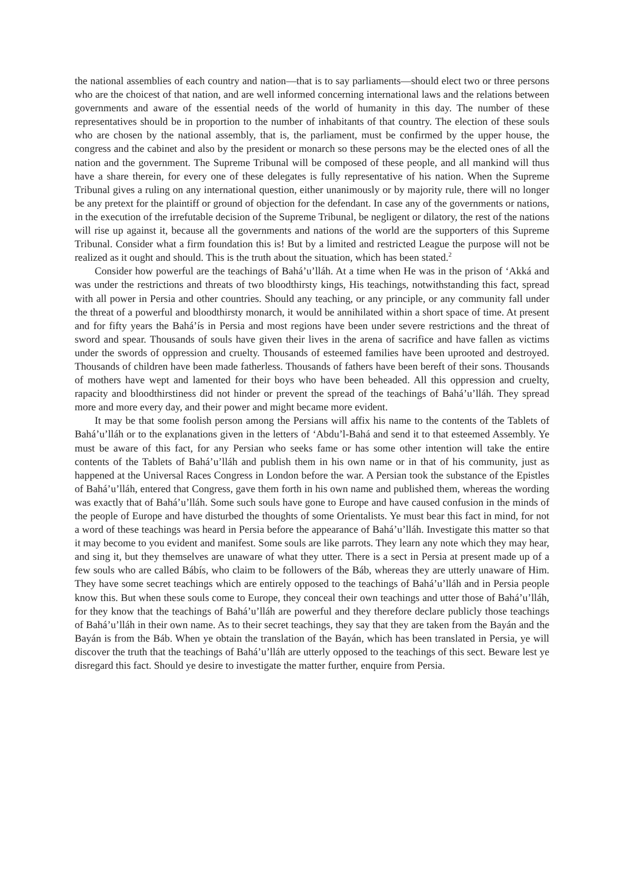the national assemblies of each country and nation—that is to say parliaments—should elect two or three persons who are the choicest of that nation, and are well informed concerning international laws and the relations between governments and aware of the essential needs of the world of humanity in this day. The number of these representatives should be in proportion to the number of inhabitants of that country. The election of these souls who are chosen by the national assembly, that is, the parliament, must be confirmed by the upper house, the congress and the cabinet and also by the president or monarch so these persons may be the elected ones of all the nation and the government. The Supreme Tribunal will be composed of these people, and all mankind will thus have a share therein, for every one of these delegates is fully representative of his nation. When the Supreme Tribunal gives a ruling on any international question, either unanimously or by majority rule, there will no longer be any pretext for the plaintiff or ground of objection for the defendant. In case any of the governments or nations, in the execution of the irrefutable decision of the Supreme Tribunal, be negligent or dilatory, the rest of the nations will rise up against it, because all the governments and nations of the world are the supporters of this Supreme Tribunal. Consider what a firm foundation this is! But by a limited and restricted League the purpose will not be realized as it ought and should. This is the truth about the situation, which has been stated.<sup>2</sup>
Consider how powerful are the teachings of Bahá’u’lláh. At a time when He was in the prison of ‘Akká and was under the restrictions and threats of two bloodthirsty kings, His teachings, notwithstanding this fact, spread with all power in Persia and other countries. Should any teaching, or any principle, or any community fall under the threat of a powerful and bloodthirsty monarch, it would be annihilated within a short space of time. At present and for fifty years the Bahá’ís in Persia and most regions have been under severe restrictions and the threat of sword and spear. Thousands of souls have given their lives in the arena of sacrifice and have fallen as victims under the swords of oppression and cruelty. Thousands of esteemed families have been uprooted and destroyed. Thousands of children have been made fatherless. Thousands of fathers have been bereft of their sons. Thousands of mothers have wept and lamented for their boys who have been beheaded. All this oppression and cruelty, rapacity and bloodthirstiness did not hinder or prevent the spread of the teachings of Bahá’u’lláh. They spread more and more every day, and their power and might became more evident.
It may be that some foolish person among the Persians will affix his name to the contents of the Tablets of Bahá’u’lláh or to the explanations given in the letters of ‘Abdu’l-Bahá and send it to that esteemed Assembly. Ye must be aware of this fact, for any Persian who seeks fame or has some other intention will take the entire contents of the Tablets of Bahá’u’lláh and publish them in his own name or in that of his community, just as happened at the Universal Races Congress in London before the war. A Persian took the substance of the Epistles of Bahá’u’lláh, entered that Congress, gave them forth in his own name and published them, whereas the wording was exactly that of Bahá’u’lláh. Some such souls have gone to Europe and have caused confusion in the minds of the people of Europe and have disturbed the thoughts of some Orientalists. Ye must bear this fact in mind, for not a word of these teachings was heard in Persia before the appearance of Bahá’u’lláh. Investigate this matter so that it may become to you evident and manifest. Some souls are like parrots. They learn any note which they may hear, and sing it, but they themselves are unaware of what they utter. There is a sect in Persia at present made up of a few souls who are called Bábís, who claim to be followers of the Báb, whereas they are utterly unaware of Him. They have some secret teachings which are entirely opposed to the teachings of Bahá’u’lláh and in Persia people know this. But when these souls come to Europe, they conceal their own teachings and utter those of Bahá’u’lláh, for they know that the teachings of Bahá’u’lláh are powerful and they therefore declare publicly those teachings of Bahá’u’lláh in their own name. As to their secret teachings, they say that they are taken from the Bayán and the Bayán is from the Báb. When ye obtain the translation of the Bayán, which has been translated in Persia, ye will discover the truth that the teachings of Bahá’u’lláh are utterly opposed to the teachings of this sect. Beware lest ye disregard this fact. Should ye desire to investigate the matter further, enquire from Persia.